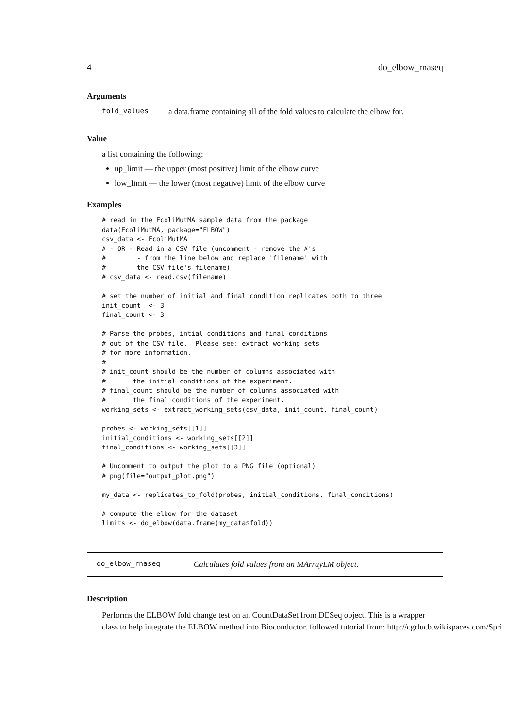4 do_elbow_rnaseq
Arguments
fold_values a data.frame containing all of the fold values to calculate the elbow for.
Value
a list containing the following:
up_limit — the upper (most positive) limit of the elbow curve
low_limit — the lower (most negative) limit of the elbow curve
Examples
# read in the EcoliMutMA sample data from the package
data(EcoliMutMA, package="ELBOW")
csv_data <- EcoliMutMA
# - OR - Read in a CSV file (uncomment - remove the #'s
#        - from the line below and replace 'filename' with
#        the CSV file's filename)
# csv_data <- read.csv(filename)

# set the number of initial and final condition replicates both to three
init_count  <- 3
final_count <- 3

# Parse the probes, intial conditions and final conditions
# out of the CSV file.  Please see: extract_working_sets
# for more information.
#
# init_count should be the number of columns associated with
#       the initial conditions of the experiment.
# final_count should be the number of columns associated with
#       the final conditions of the experiment.
working_sets <- extract_working_sets(csv_data, init_count, final_count)

probes <- working_sets[[1]]
initial_conditions <- working_sets[[2]]
final_conditions <- working_sets[[3]]

# Uncomment to output the plot to a PNG file (optional)
# png(file="output_plot.png")

my_data <- replicates_to_fold(probes, initial_conditions, final_conditions)

# compute the elbow for the dataset
limits <- do_elbow(data.frame(my_data$fold))
do_elbow_rnaseq Calculates fold values from an MArrayLM object.
Description
Performs the ELBOW fold change test on an CountDataSet from DESeq object. This is a wrapper
class to help integrate the ELBOW method into Bioconductor. followed tutorial from: http://cgrlucb.wikispaces.com/Spri